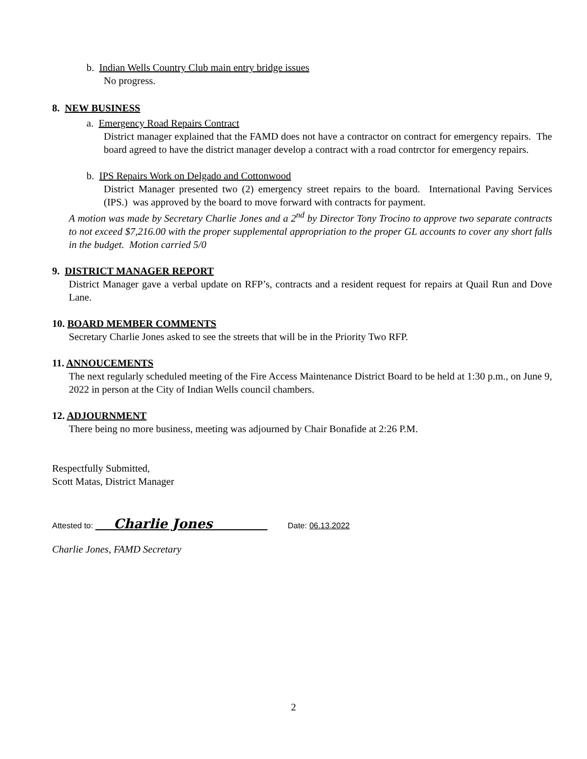b. Indian Wells Country Club main entry bridge issues
No progress.
8. NEW BUSINESS
a. Emergency Road Repairs Contract
District manager explained that the FAMD does not have a contractor on contract for emergency repairs. The board agreed to have the district manager develop a contract with a road contrctor for emergency repairs.
b. IPS Repairs Work on Delgado and Cottonwood
District Manager presented two (2) emergency street repairs to the board. International Paving Services (IPS.) was approved by the board to move forward with contracts for payment.
A motion was made by Secretary Charlie Jones and a 2<sup>nd</sup> by Director Tony Trocino to approve two separate contracts to not exceed $7,216.00 with the proper supplemental appropriation to the proper GL accounts to cover any short falls in the budget. Motion carried 5/0
9. DISTRICT MANAGER REPORT
District Manager gave a verbal update on RFP’s, contracts and a resident request for repairs at Quail Run and Dove Lane.
10. BOARD MEMBER COMMENTS
Secretary Charlie Jones asked to see the streets that will be in the Priority Two RFP.
11. ANNOUCEMENTS
The next regularly scheduled meeting of the Fire Access Maintenance District Board to be held at 1:30 p.m., on June 9, 2022 in person at the City of Indian Wells council chambers.
12. ADJOURNMENT
There being no more business, meeting was adjourned by Chair Bonafide at 2:26 P.M.
Respectfully Submitted,
Scott Matas, District Manager
Attested to: Charlie Jones Date: 06.13.2022
Charlie Jones, FAMD Secretary
2